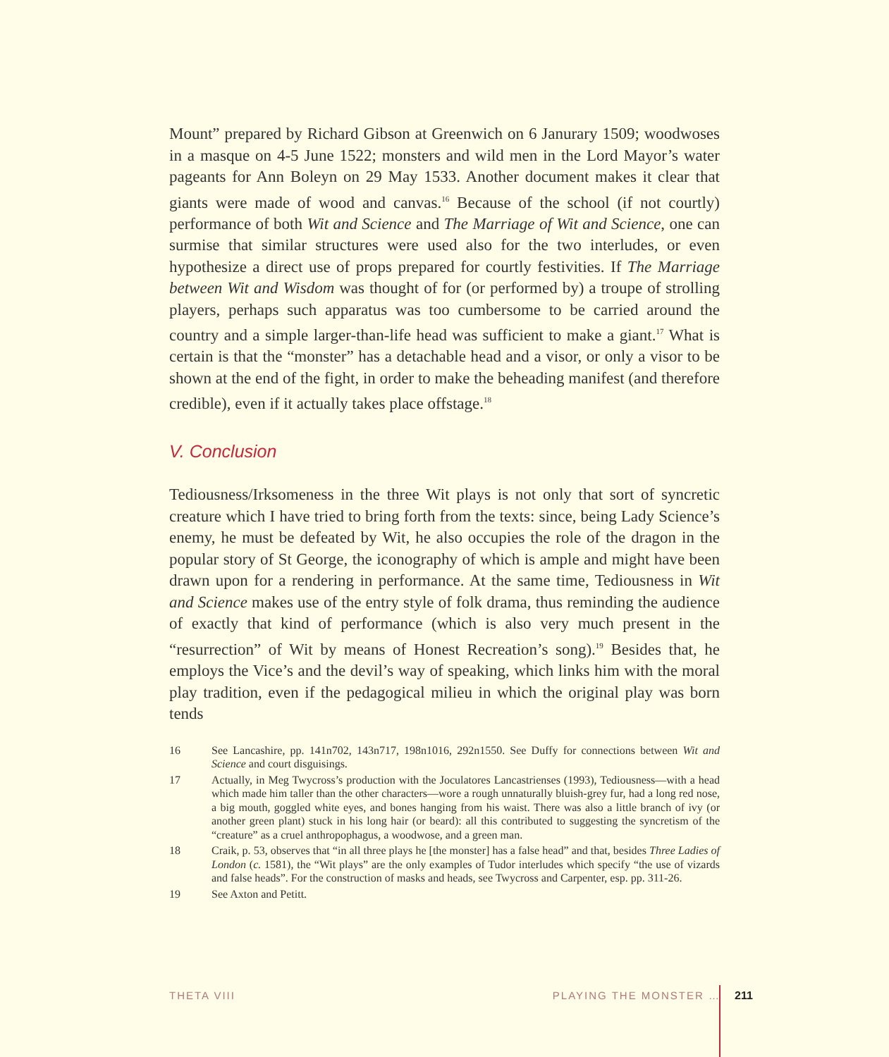Mount” prepared by Richard Gibson at Greenwich on 6 Janurary 1509; woodwoses in a masque on 4-5 June 1522; monsters and wild men in the Lord Mayor’s water pageants for Ann Boleyn on 29 May 1533. Another document makes it clear that giants were made of wood and canvas.<sup>16</sup> Because of the school (if not courtly) performance of both Wit and Science and The Marriage of Wit and Science, one can surmise that similar structures were used also for the two interludes, or even hypothesize a direct use of props prepared for courtly festivities. If The Marriage between Wit and Wisdom was thought of for (or performed by) a troupe of strolling players, perhaps such apparatus was too cumbersome to be carried around the country and a simple larger-than-life head was sufficient to make a giant.<sup>17</sup> What is certain is that the “monster” has a detachable head and a visor, or only a visor to be shown at the end of the fight, in order to make the beheading manifest (and therefore credible), even if it actually takes place offstage.<sup>18</sup>
V. Conclusion
Tediousness/Irksomeness in the three Wit plays is not only that sort of syncretic creature which I have tried to bring forth from the texts: since, being Lady Science’s enemy, he must be defeated by Wit, he also occupies the role of the dragon in the popular story of St George, the iconography of which is ample and might have been drawn upon for a rendering in performance. At the same time, Tediousness in Wit and Science makes use of the entry style of folk drama, thus reminding the audience of exactly that kind of performance (which is also very much present in the “resurrection” of Wit by means of Honest Recreation’s song).<sup>19</sup> Besides that, he employs the Vice’s and the devil’s way of speaking, which links him with the moral play tradition, even if the pedagogical milieu in which the original play was born tends
16 See Lancashire, pp. 141n702, 143n717, 198n1016, 292n1550. See Duffy for connections between Wit and Science and court disguisings.
17 Actually, in Meg Twycross’s production with the Joculatores Lancastrienses (1993), Tediousness—with a head which made him taller than the other characters—wore a rough unnaturally bluish-grey fur, had a long red nose, a big mouth, goggled white eyes, and bones hanging from his waist. There was also a little branch of ivy (or another green plant) stuck in his long hair (or beard): all this contributed to suggesting the syncretism of the “creature” as a cruel anthropophagus, a woodwose, and a green man.
18 Craik, p. 53, observes that “in all three plays he [the monster] has a false head” and that, besides Three Ladies of London (c. 1581), the “Wit plays” are the only examples of Tudor interludes which specify “the use of vizards and false heads”. For the construction of masks and heads, see Twycross and Carpenter, esp. pp. 311-26.
19 See Axton and Petitt.
THETA VIII PLAYING THE MONSTER … 211